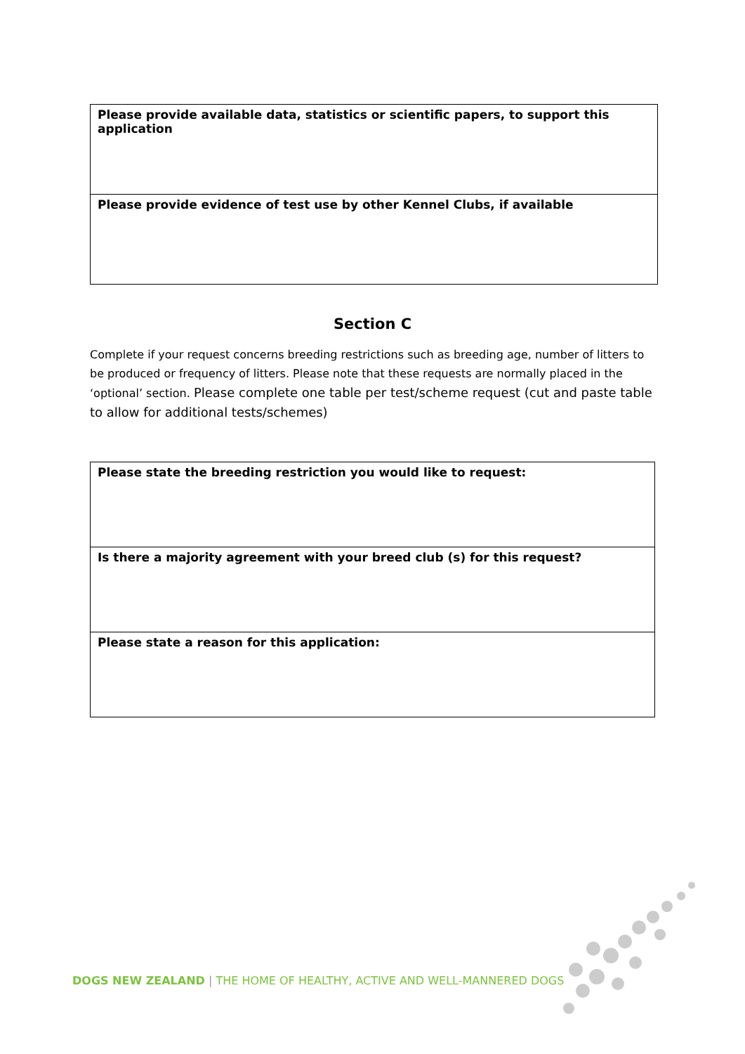| Please provide available data, statistics or scientific papers, to support this application |
| Please provide evidence of test use by other Kennel Clubs, if available |
Section C
Complete if your request concerns breeding restrictions such as breeding age, number of litters to be produced or frequency of litters. Please note that these requests are normally placed in the ‘optional’ section. Please complete one table per test/scheme request (cut and paste table to allow for additional tests/schemes)
| Please state the breeding restriction you would like to request: |
| Is there a majority agreement with your breed club (s) for this request? |
| Please state a reason for this application: |
DOGS NEW ZEALAND | THE HOME OF HEALTHY, ACTIVE AND WELL-MANNERED DOGS